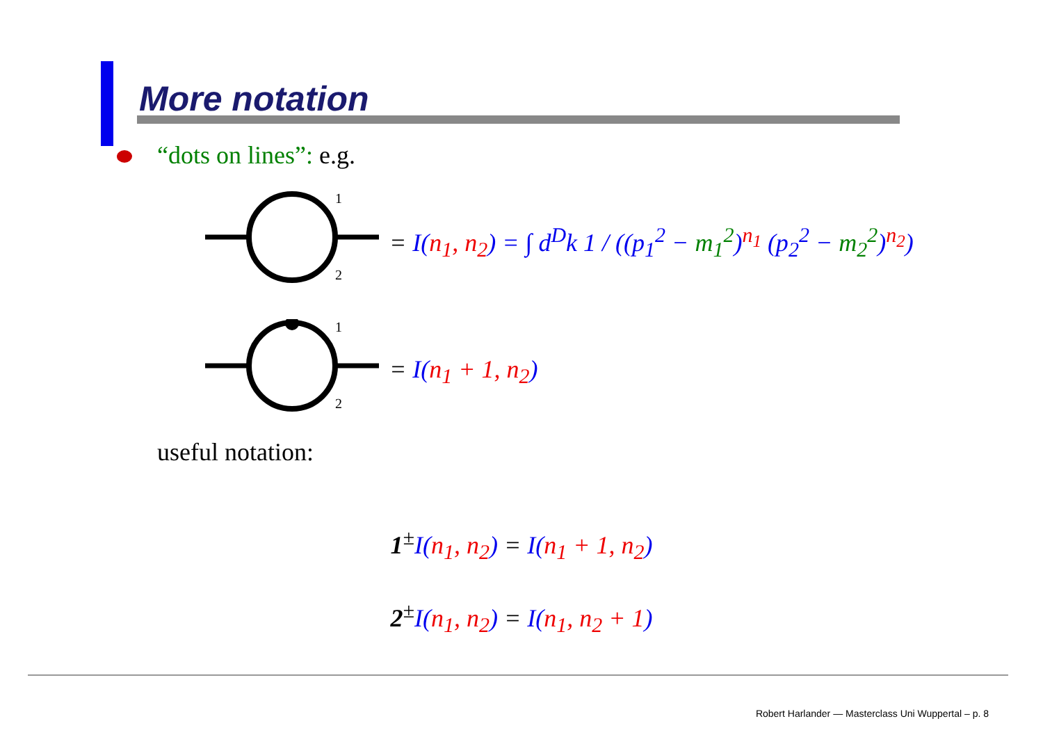More notation
“dots on lines”: e.g.
1
2
= I(n<sub>1</sub>, n<sub>2</sub>) = ∫ d<sup>D</sup>k 1 / ((p<sub>1</sub><sup>2</sup> − m<sub>1</sub><sup>2</sup>)<sup>n<sub>1</sub></sup> (p<sub>2</sub><sup>2</sup> − m<sub>2</sub><sup>2</sup>)<sup>n<sub>2</sub></sup>)
1
2
= I(n<sub>1</sub> + 1, n<sub>2</sub>)
useful notation:
1<sup>±</sup>I(n<sub>1</sub>, n<sub>2</sub>) = I(n<sub>1</sub> + 1, n<sub>2</sub>)
2<sup>±</sup>I(n<sub>1</sub>, n<sub>2</sub>) = I(n<sub>1</sub>, n<sub>2</sub> + 1)
Robert Harlander — Masterclass Uni Wuppertal – p. 8